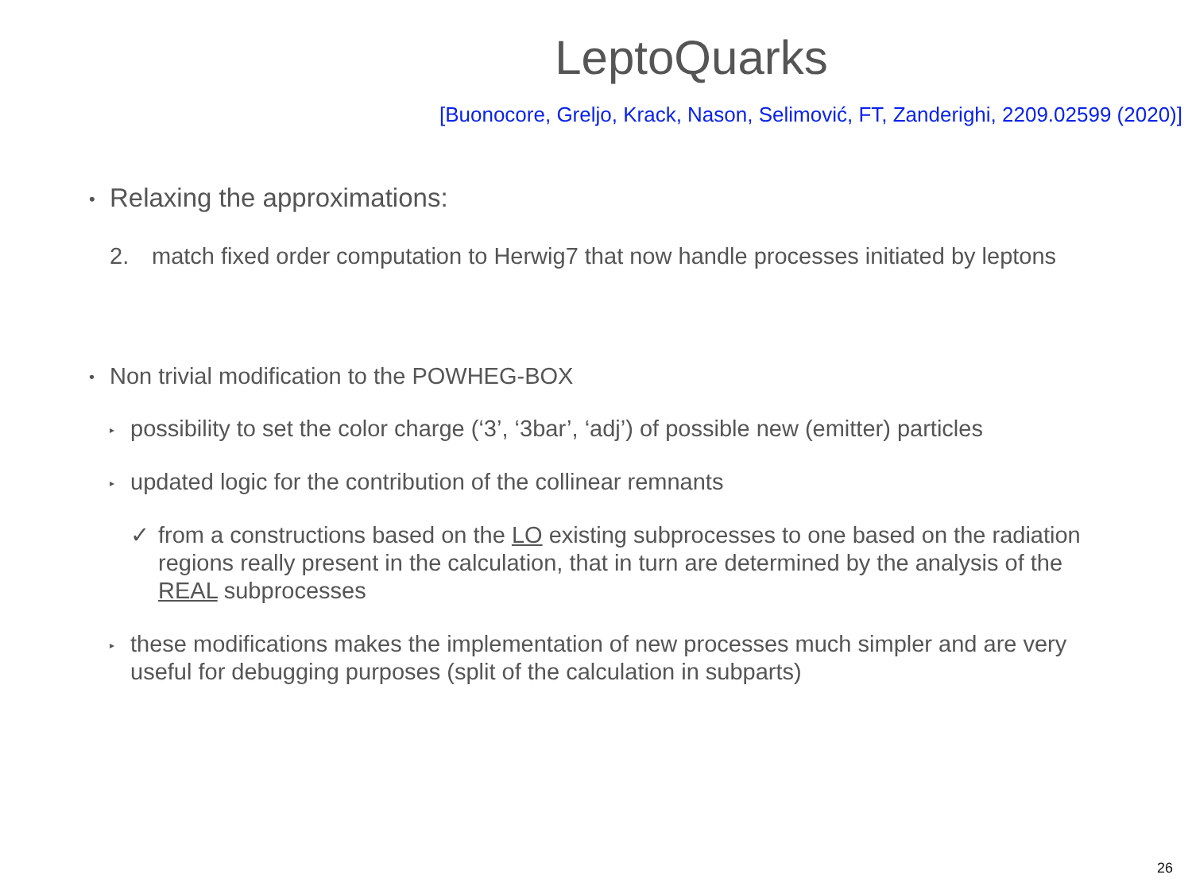LeptoQuarks
[Buonocore, Greljo, Krack, Nason, Selimović, FT, Zanderighi, 2209.02599 (2020)]
• Relaxing the approximations:
2. match fixed order computation to Herwig7 that now handle processes initiated by leptons
• Non trivial modification to the POWHEG-BOX
▸ possibility to set the color charge (‘3’, ‘3bar’, ‘adj’) of possible new (emitter) particles
▸ updated logic for the contribution of the collinear remnants
✓ from a constructions based on the LO existing subprocesses to one based on the radiation regions really present in the calculation, that in turn are determined by the analysis of the REAL subprocesses
▸ these modifications makes the implementation of new processes much simpler and are very useful for debugging purposes (split of the calculation in subparts)
26